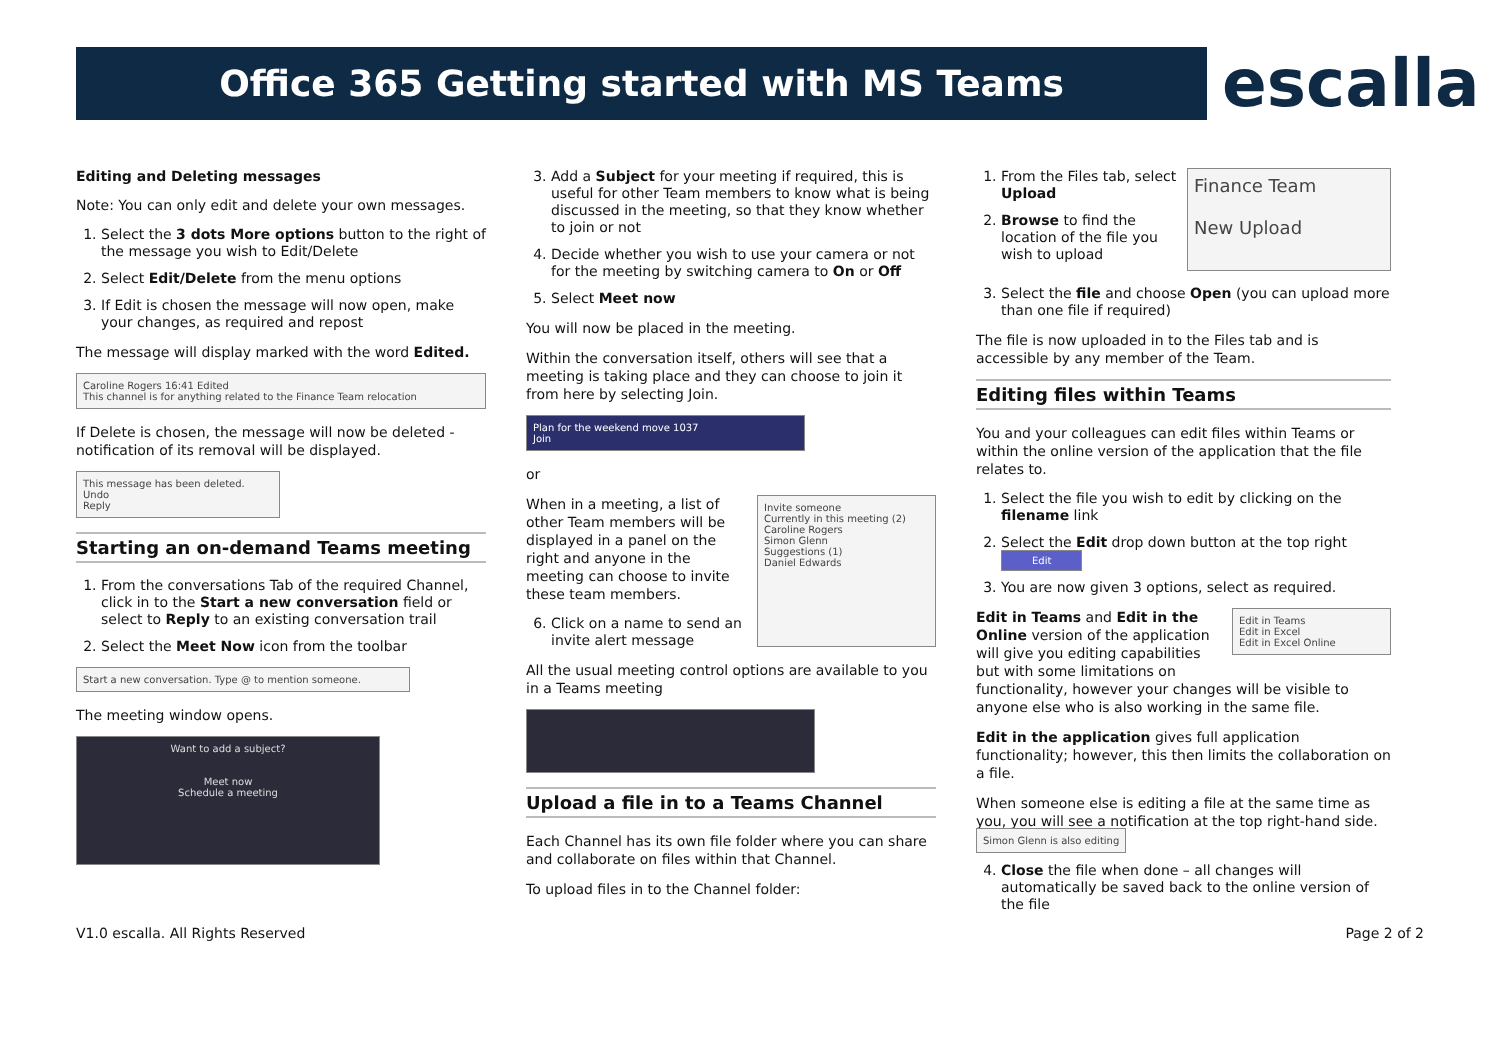Office 365 Getting started with MS Teams escalla
Editing and Deleting messages
Note: You can only edit and delete your own messages.
1. Select the 3 dots More options button to the right of the message you wish to Edit/Delete
2. Select Edit/Delete from the menu options
3. If Edit is chosen the message will now open, make your changes, as required and repost
The message will display marked with the word Edited.
Caroline Rogers 16:41 Edited
This channel is for anything related to the Finance Team relocation
If Delete is chosen, the message will now be deleted - notification of its removal will be displayed.
This message has been deleted. Undo
Reply
Starting an on-demand Teams meeting
1. From the conversations Tab of the required Channel, click in to the Start a new conversation field or select to Reply to an existing conversation trail
2. Select the Meet Now icon from the toolbar
Start a new conversation. Type @ to mention someone.
The meeting window opens.
Want to add a subject?
Meet now
Schedule a meeting
3. Add a Subject for your meeting if required, this is useful for other Team members to know what is being discussed in the meeting, so that they know whether to join or not
4. Decide whether you wish to use your camera or not for the meeting by switching camera to On or Off
5. Select Meet now
You will now be placed in the meeting.
Within the conversation itself, others will see that a meeting is taking place and they can choose to join it from here by selecting Join.
Plan for the weekend move 1037
Join
or
When in a meeting, a list of other Team members will be displayed in a panel on the right and anyone in the meeting can choose to invite these team members.
6. Click on a name to send an invite alert message
Invite someone
Currently in this meeting (2)
Caroline Rogers
Simon Glenn
Suggestions (1)
Daniel Edwards
All the usual meeting control options are available to you in a Teams meeting
Upload a file in to a Teams Channel
Each Channel has its own file folder where you can share and collaborate on files within that Channel.
To upload files in to the Channel folder:
1. From the Files tab, select Upload
2. Browse to find the location of the file you wish to upload
Finance Team
New Upload
3. Select the file and choose Open (you can upload more than one file if required)
The file is now uploaded in to the Files tab and is accessible by any member of the Team.
Editing files within Teams
You and your colleagues can edit files within Teams or within the online version of the application that the file relates to.
1. Select the file you wish to edit by clicking on the filename link
2. Select the Edit drop down button at the top right Edit
3. You are now given 3 options, select as required.
Edit in Teams
Edit in Excel
Edit in Excel Online
Edit in Teams and Edit in the Online version of the application will give you editing capabilities but with some limitations on functionality, however your changes will be visible to anyone else who is also working in the same file.
Edit in the application gives full application functionality; however, this then limits the collaboration on a file.
When someone else is editing a file at the same time as you, you will see a notification at the top right-hand side. Simon Glenn is also editing
4. Close the file when done – all changes will automatically be saved back to the online version of the file
V1.0 escalla. All Rights Reserved Page 2 of 2